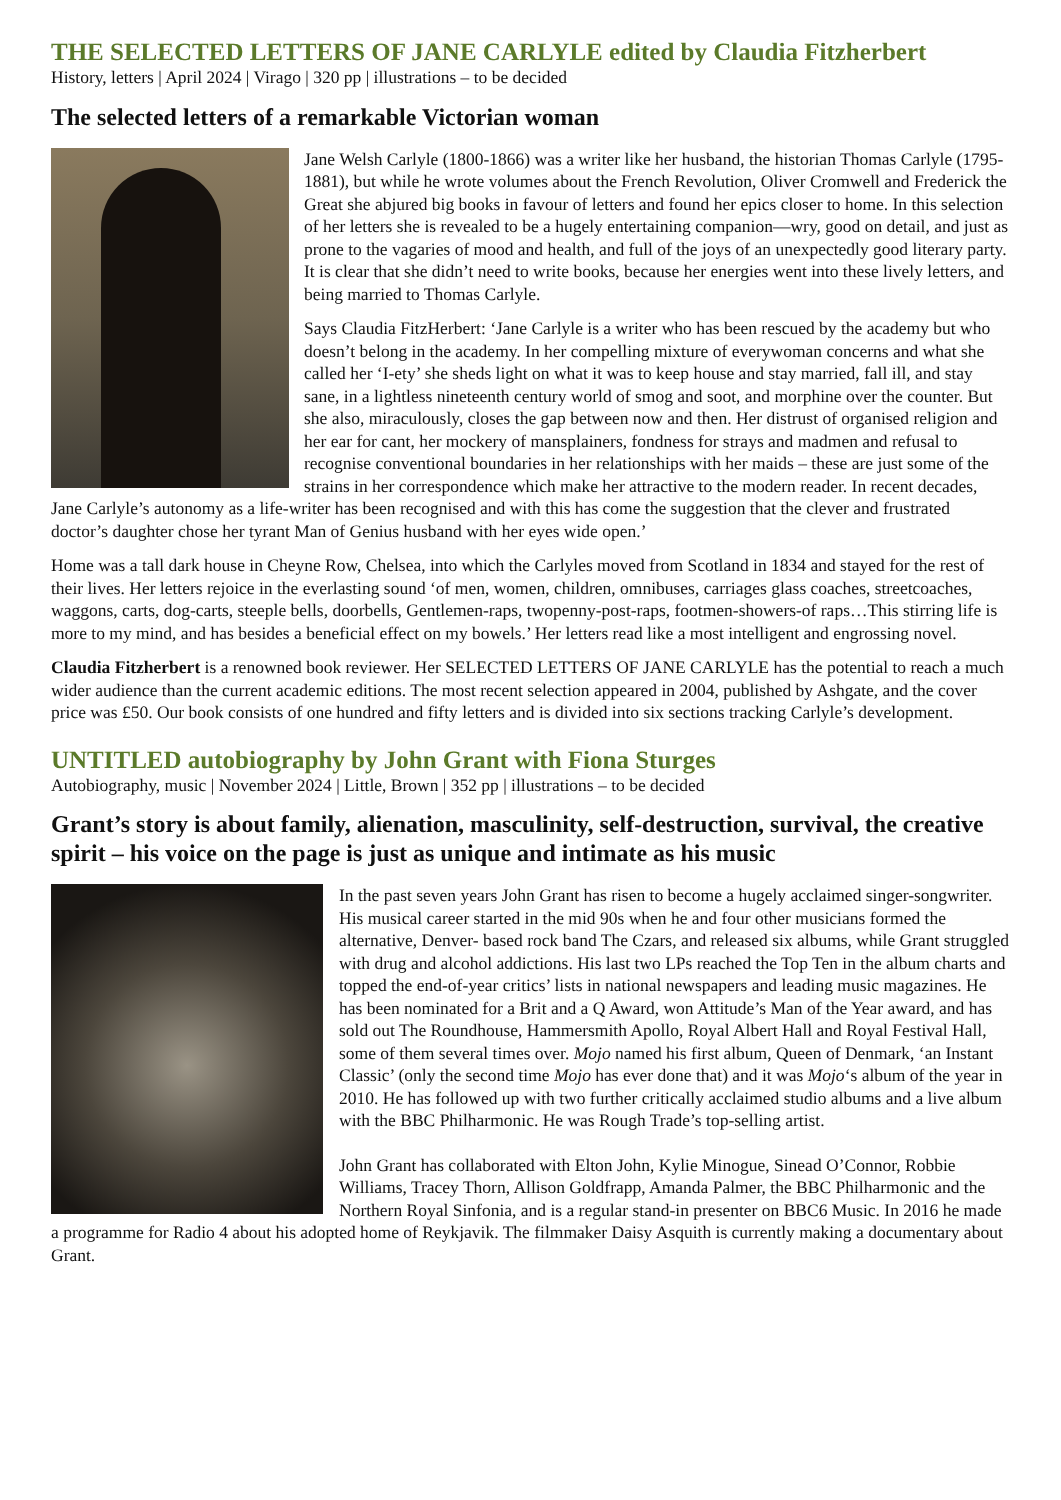THE SELECTED LETTERS OF JANE CARLYLE edited by Claudia Fitzherbert
History, letters | April 2024 | Virago | 320 pp | illustrations – to be decided
The selected letters of a remarkable Victorian woman
Jane Welsh Carlyle (1800-1866) was a writer like her husband, the historian Thomas Carlyle (1795-1881), but while he wrote volumes about the French Revolution, Oliver Cromwell and Frederick the Great she abjured big books in favour of letters and found her epics closer to home. In this selection of her letters she is revealed to be a hugely entertaining companion—wry, good on detail, and just as prone to the vagaries of mood and health, and full of the joys of an unexpectedly good literary party. It is clear that she didn’t need to write books, because her energies went into these lively letters, and being married to Thomas Carlyle.
Says Claudia FitzHerbert: ‘Jane Carlyle is a writer who has been rescued by the academy but who doesn’t belong in the academy. In her compelling mixture of everywoman concerns and what she called her ‘I-ety’ she sheds light on what it was to keep house and stay married, fall ill, and stay sane, in a lightless nineteenth century world of smog and soot, and morphine over the counter. But she also, miraculously, closes the gap between now and then. Her distrust of organised religion and her ear for cant, her mockery of mansplainers, fondness for strays and madmen and refusal to recognise conventional boundaries in her relationships with her maids – these are just some of the strains in her correspondence which make her attractive to the modern reader. In recent decades, Jane Carlyle’s autonomy as a life-writer has been recognised and with this has come the suggestion that the clever and frustrated doctor’s daughter chose her tyrant Man of Genius husband with her eyes wide open.’
Home was a tall dark house in Cheyne Row, Chelsea, into which the Carlyles moved from Scotland in 1834 and stayed for the rest of their lives. Her letters rejoice in the everlasting sound ‘of men, women, children, omnibuses, carriages glass coaches, streetcoaches, waggons, carts, dog-carts, steeple bells, doorbells, Gentlemen-raps, twopenny-post-raps, footmen-showers-of raps…This stirring life is more to my mind, and has besides a beneficial effect on my bowels.’ Her letters read like a most intelligent and engrossing novel.
Claudia Fitzherbert is a renowned book reviewer. Her SELECTED LETTERS OF JANE CARLYLE has the potential to reach a much wider audience than the current academic editions. The most recent selection appeared in 2004, published by Ashgate, and the cover price was £50. Our book consists of one hundred and fifty letters and is divided into six sections tracking Carlyle’s development.
UNTITLED autobiography by John Grant with Fiona Sturges
Autobiography, music | November 2024 | Little, Brown | 352 pp | illustrations – to be decided
Grant’s story is about family, alienation, masculinity, self-destruction, survival, the creative spirit – his voice on the page is just as unique and intimate as his music
In the past seven years John Grant has risen to become a hugely acclaimed singer-songwriter. His musical career started in the mid 90s when he and four other musicians formed the alternative, Denver- based rock band The Czars, and released six albums, while Grant struggled with drug and alcohol addictions. His last two LPs reached the Top Ten in the album charts and topped the end-of-year critics’ lists in national newspapers and leading music magazines. He has been nominated for a Brit and a Q Award, won Attitude’s Man of the Year award, and has sold out The Roundhouse, Hammersmith Apollo, Royal Albert Hall and Royal Festival Hall, some of them several times over. Mojo named his first album, Queen of Denmark, ‘an Instant Classic’ (only the second time Mojo has ever done that) and it was Mojo‘s album of the year in 2010. He has followed up with two further critically acclaimed studio albums and a live album with the BBC Philharmonic. He was Rough Trade’s top-selling artist.
John Grant has collaborated with Elton John, Kylie Minogue, Sinead O’Connor, Robbie Williams, Tracey Thorn, Allison Goldfrapp, Amanda Palmer, the BBC Philharmonic and the Northern Royal Sinfonia, and is a regular stand-in presenter on BBC6 Music. In 2016 he made a programme for Radio 4 about his adopted home of Reykjavik. The filmmaker Daisy Asquith is currently making a documentary about Grant.